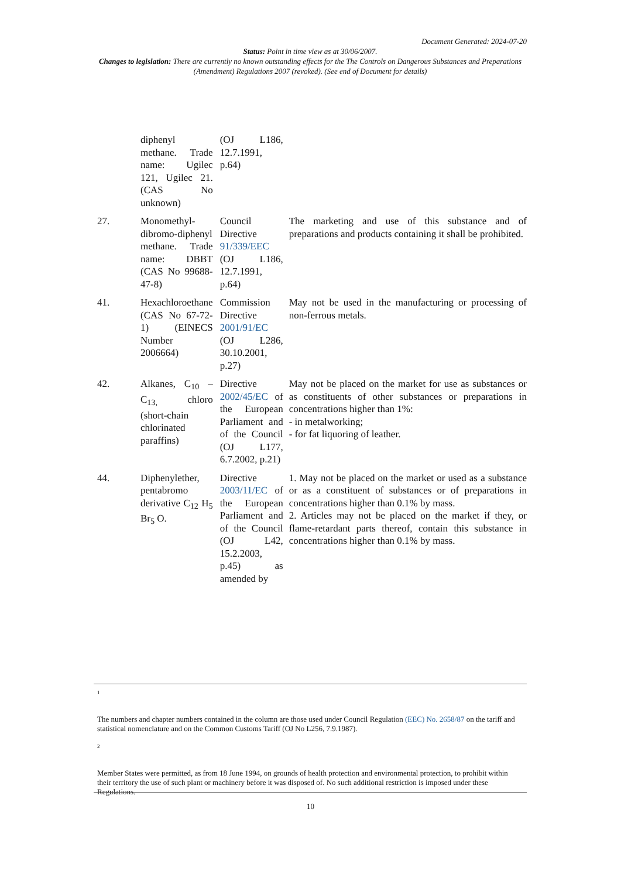Document Generated: 2024-07-20
Status: Point in time view as at 30/06/2007.
Changes to legislation: There are currently no known outstanding effects for the The Controls on Dangerous Substances and Preparations (Amendment) Regulations 2007 (revoked). (See end of Document for details)
| | diphenyl methane. Trade name: Ugilec 121, Ugilec 21. (CAS No unknown) | (OJ L186, 12.7.1991, p.64) | |
| 27. | Monomethyl-dibromo-diphenyl methane. Trade name: DBBT (CAS No 99688-47-8) | Council Directive 91/339/EEC (OJ L186, 12.7.1991, p.64) | The marketing and use of this substance and of preparations and products containing it shall be prohibited. |
| 41. | Hexachloroethane (CAS No 67-72-1) (EINECS Number 2006664) | Commission Directive 2001/91/EC (OJ L286, 30.10.2001, p.27) | May not be used in the manufacturing or processing of non-ferrous metals. |
| 42. | Alkanes, C<sub>10</sub> –C<sub>13,</sub> chloro (short-chain chlorinated paraffins) | Directive 2002/45/EC of the European Parliament and of the Council (OJ L177, 6.7.2002, p.21) | May not be placed on the market for use as substances or as constituents of other substances or preparations in concentrations higher than 1%: - in metalworking; - for fat liquoring of leather. |
| 44. | Diphenylether, pentabromo derivative C<sub>12</sub> H<sub>5</sub> Br<sub>5</sub> O. | Directive 2003/11/EC of the European Parliament and of the Council (OJ L42, 15.2.2003, p.45) as amended by | 1. May not be placed on the market or used as a substance or as a constituent of substances or of preparations in concentrations higher than 0.1% by mass. 2. Articles may not be placed on the market if they, or flame-retardant parts thereof, contain this substance in concentrations higher than 0.1% by mass. |
1
The numbers and chapter numbers contained in the column are those used under Council Regulation (EEC) No. 2658/87 on the tariff and statistical nomenclature and on the Common Customs Tariff (OJ No L256, 7.9.1987).
2
Member States were permitted, as from 18 June 1994, on grounds of health protection and environmental protection, to prohibit within their territory the use of such plant or machinery before it was disposed of. No such additional restriction is imposed under these Regulations.
10